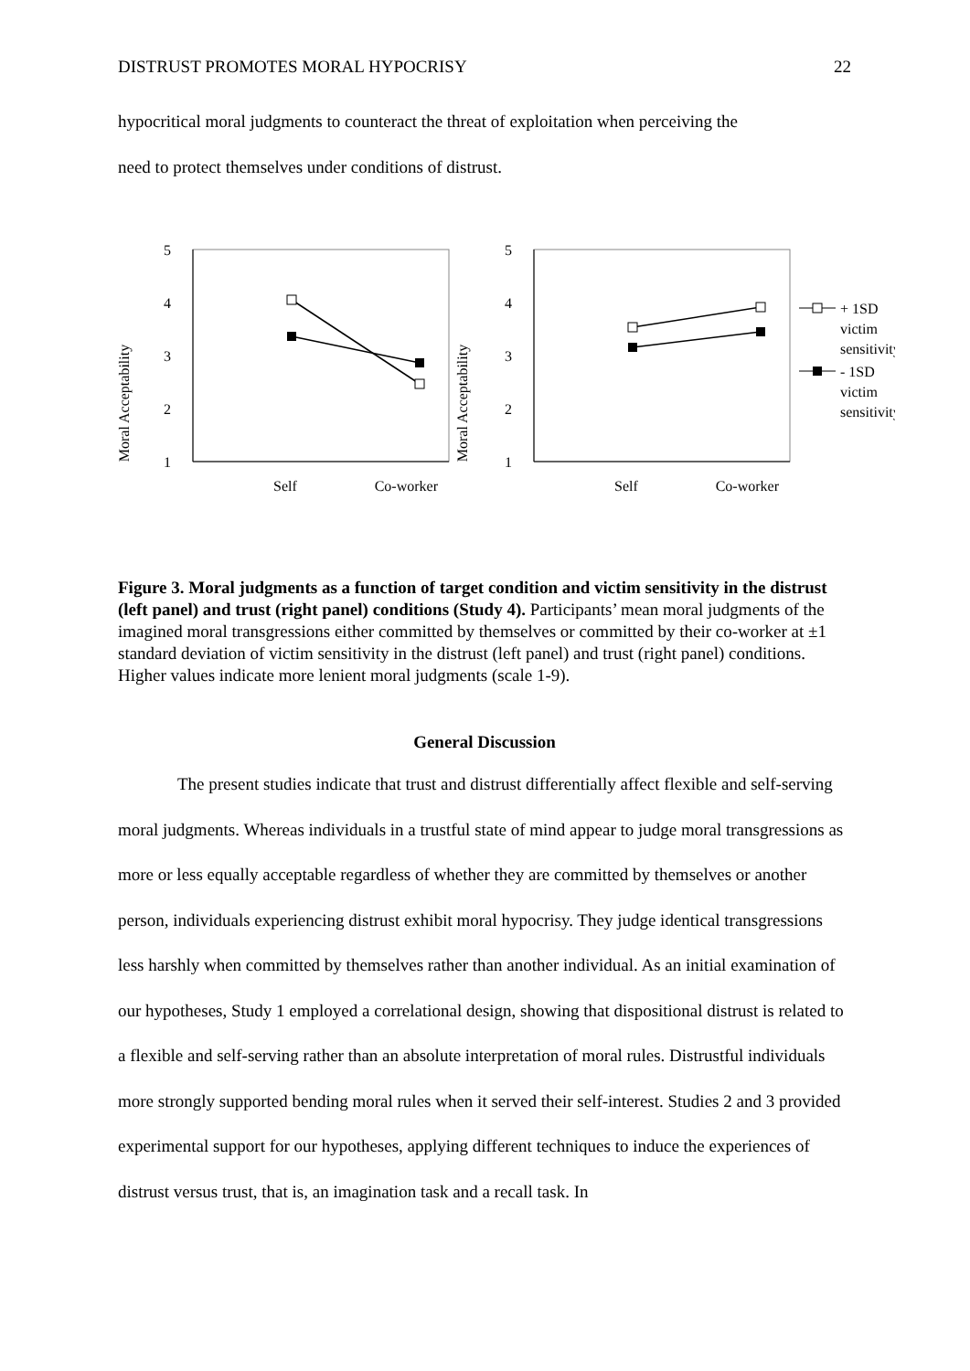DISTRUST PROMOTES MORAL HYPOCRISY 22
hypocritical moral judgments to counteract the threat of exploitation when perceiving the
need to protect themselves under conditions of distrust.
Moral Acceptability
5
4
3
2
1
Self
Co-worker
Moral Acceptability
5
4
3
2
1
Self
Co-worker
+ 1SD
victim
sensitivity
- 1SD
victim
sensitivity
Figure 3. Moral judgments as a function of target condition and victim sensitivity in the distrust (left panel) and trust (right panel) conditions (Study 4). Participants’ mean moral judgments of the imagined moral transgressions either committed by themselves or committed by their co-worker at ±1 standard deviation of victim sensitivity in the distrust (left panel) and trust (right panel) conditions. Higher values indicate more lenient moral judgments (scale 1-9).
General Discussion
The present studies indicate that trust and distrust differentially affect flexible and self-serving moral judgments. Whereas individuals in a trustful state of mind appear to judge moral transgressions as more or less equally acceptable regardless of whether they are committed by themselves or another person, individuals experiencing distrust exhibit moral hypocrisy. They judge identical transgressions less harshly when committed by themselves rather than another individual. As an initial examination of our hypotheses, Study 1 employed a correlational design, showing that dispositional distrust is related to a flexible and self-serving rather than an absolute interpretation of moral rules. Distrustful individuals more strongly supported bending moral rules when it served their self-interest. Studies 2 and 3 provided experimental support for our hypotheses, applying different techniques to induce the experiences of distrust versus trust, that is, an imagination task and a recall task. In